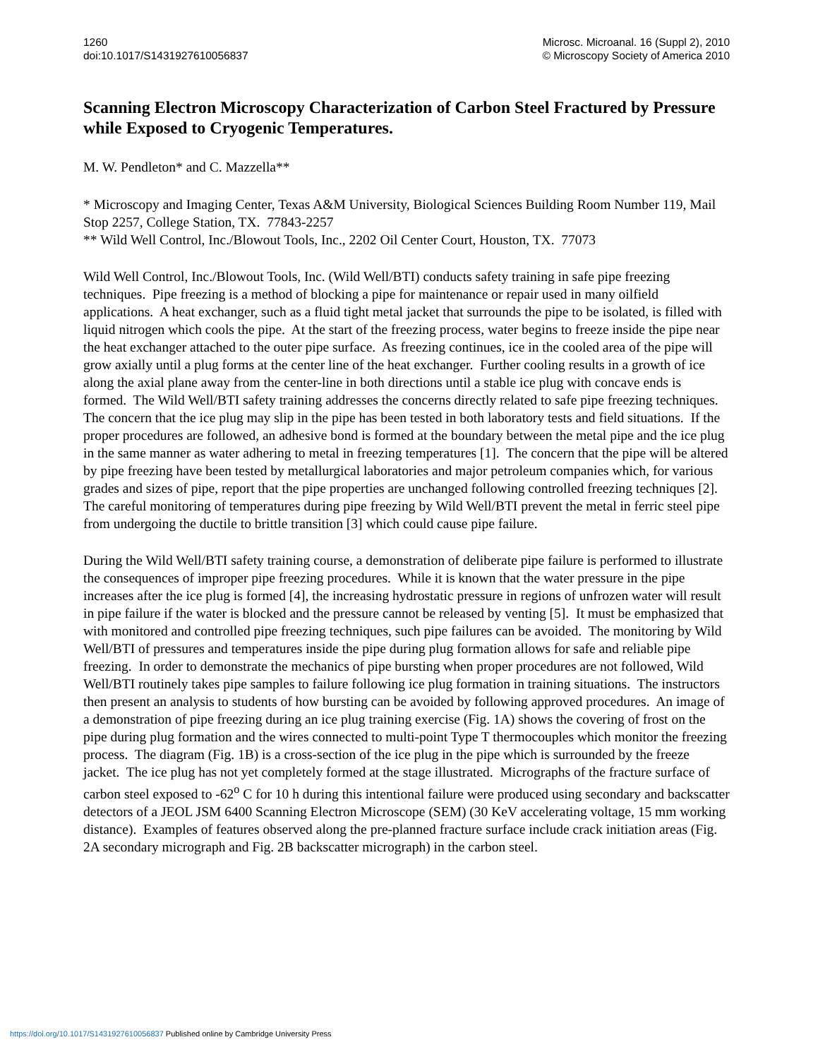1260
doi:10.1017/S1431927610056837
Microsc. Microanal. 16 (Suppl 2), 2010
© Microscopy Society of America 2010
Scanning Electron Microscopy Characterization of Carbon Steel Fractured by Pressure while Exposed to Cryogenic Temperatures.
M. W. Pendleton* and C. Mazzella**
* Microscopy and Imaging Center, Texas A&M University, Biological Sciences Building Room Number 119, Mail Stop 2257, College Station, TX. 77843-2257
** Wild Well Control, Inc./Blowout Tools, Inc., 2202 Oil Center Court, Houston, TX. 77073
Wild Well Control, Inc./Blowout Tools, Inc. (Wild Well/BTI) conducts safety training in safe pipe freezing techniques. Pipe freezing is a method of blocking a pipe for maintenance or repair used in many oilfield applications. A heat exchanger, such as a fluid tight metal jacket that surrounds the pipe to be isolated, is filled with liquid nitrogen which cools the pipe. At the start of the freezing process, water begins to freeze inside the pipe near the heat exchanger attached to the outer pipe surface. As freezing continues, ice in the cooled area of the pipe will grow axially until a plug forms at the center line of the heat exchanger. Further cooling results in a growth of ice along the axial plane away from the center-line in both directions until a stable ice plug with concave ends is formed. The Wild Well/BTI safety training addresses the concerns directly related to safe pipe freezing techniques. The concern that the ice plug may slip in the pipe has been tested in both laboratory tests and field situations. If the proper procedures are followed, an adhesive bond is formed at the boundary between the metal pipe and the ice plug in the same manner as water adhering to metal in freezing temperatures [1]. The concern that the pipe will be altered by pipe freezing have been tested by metallurgical laboratories and major petroleum companies which, for various grades and sizes of pipe, report that the pipe properties are unchanged following controlled freezing techniques [2]. The careful monitoring of temperatures during pipe freezing by Wild Well/BTI prevent the metal in ferric steel pipe from undergoing the ductile to brittle transition [3] which could cause pipe failure.
During the Wild Well/BTI safety training course, a demonstration of deliberate pipe failure is performed to illustrate the consequences of improper pipe freezing procedures. While it is known that the water pressure in the pipe increases after the ice plug is formed [4], the increasing hydrostatic pressure in regions of unfrozen water will result in pipe failure if the water is blocked and the pressure cannot be released by venting [5]. It must be emphasized that with monitored and controlled pipe freezing techniques, such pipe failures can be avoided. The monitoring by Wild Well/BTI of pressures and temperatures inside the pipe during plug formation allows for safe and reliable pipe freezing. In order to demonstrate the mechanics of pipe bursting when proper procedures are not followed, Wild Well/BTI routinely takes pipe samples to failure following ice plug formation in training situations. The instructors then present an analysis to students of how bursting can be avoided by following approved procedures. An image of a demonstration of pipe freezing during an ice plug training exercise (Fig. 1A) shows the covering of frost on the pipe during plug formation and the wires connected to multi-point Type T thermocouples which monitor the freezing process. The diagram (Fig. 1B) is a cross-section of the ice plug in the pipe which is surrounded by the freeze jacket. The ice plug has not yet completely formed at the stage illustrated. Micrographs of the fracture surface of carbon steel exposed to -62<sup>o</sup> C for 10 h during this intentional failure were produced using secondary and backscatter detectors of a JEOL JSM 6400 Scanning Electron Microscope (SEM) (30 KeV accelerating voltage, 15 mm working distance). Examples of features observed along the pre-planned fracture surface include crack initiation areas (Fig. 2A secondary micrograph and Fig. 2B backscatter micrograph) in the carbon steel.
https://doi.org/10.1017/S1431927610056837 Published online by Cambridge University Press